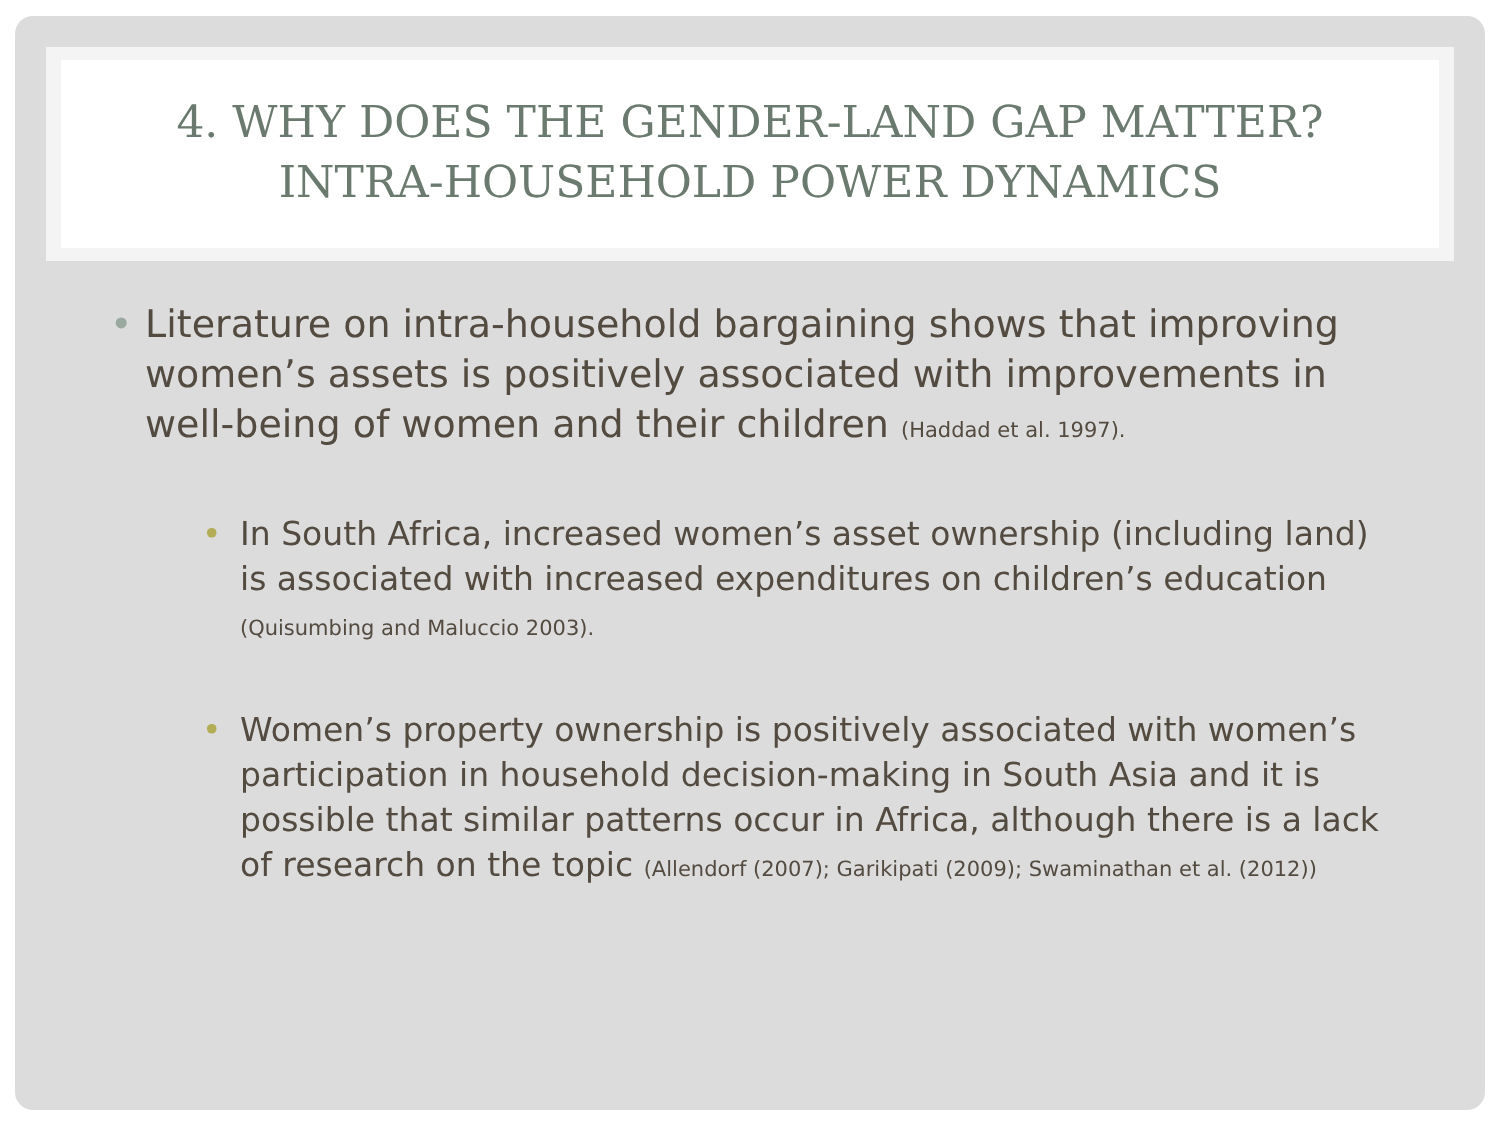4. WHY DOES THE GENDER-LAND GAP MATTER?
INTRA-HOUSEHOLD POWER DYNAMICS
• Literature on intra-household bargaining shows that improving women’s assets is positively associated with improvements in well-being of women and their children (Haddad et al. 1997).
• In South Africa, increased women’s asset ownership (including land) is associated with increased expenditures on children’s education (Quisumbing and Maluccio 2003).
• Women’s property ownership is positively associated with women’s participation in household decision-making in South Asia and it is possible that similar patterns occur in Africa, although there is a lack of research on the topic (Allendorf (2007); Garikipati (2009); Swaminathan et al. (2012))